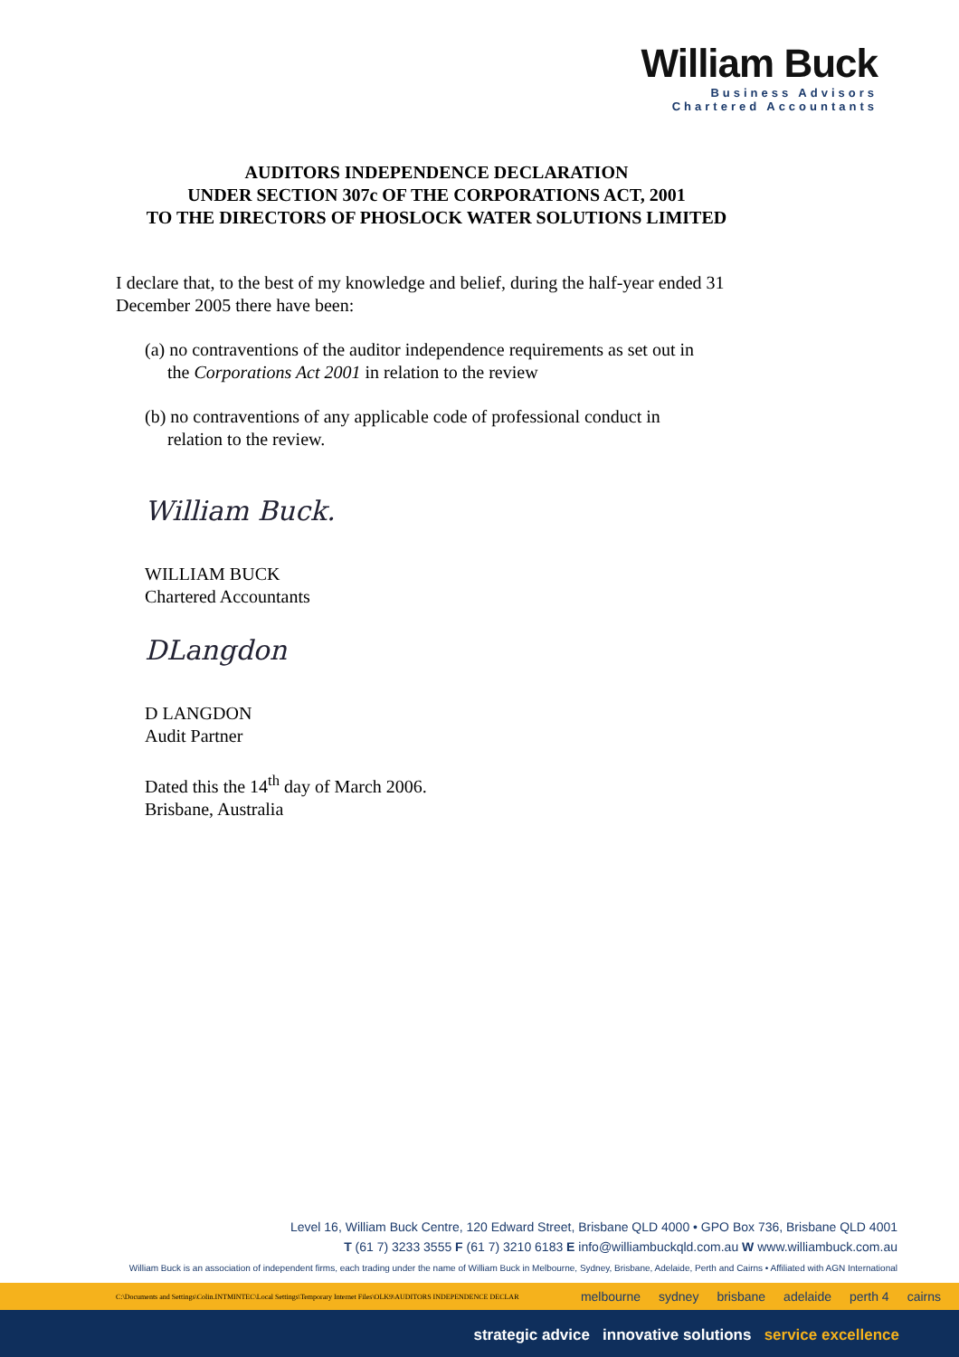William Buck
Business Advisors
Chartered Accountants
AUDITORS INDEPENDENCE DECLARATION
UNDER SECTION 307c OF THE CORPORATIONS ACT, 2001
TO THE DIRECTORS OF PHOSLOCK WATER SOLUTIONS LIMITED
I declare that, to the best of my knowledge and belief, during the half-year ended 31 December 2005 there have been:
(a) no contraventions of the auditor independence requirements as set out in
the Corporations Act 2001 in relation to the review
(b) no contraventions of any applicable code of professional conduct in
relation to the review.
William Buck.
WILLIAM BUCK
Chartered Accountants
DLangdon
D LANGDON
Audit Partner
Dated this the 14<sup>th</sup> day of March 2006.
Brisbane, Australia
Level 16, William Buck Centre, 120 Edward Street, Brisbane QLD 4000 • GPO Box 736, Brisbane QLD 4001
T (61 7) 3233 3555 F (61 7) 3210 6183 E info@williambuckqld.com.au W www.williambuck.com.au
William Buck is an association of independent firms, each trading under the name of William Buck in Melbourne, Sydney, Brisbane, Adelaide, Perth and Cairns • Affiliated with AGN International
C:\Documents and Settings\Colin.INTMINTEC\Local Settings\Temporary Internet Files\OLK9\AUDITORS INDEPENDENCE DECLAR melbourne sydney brisbane adelaide perth 4 cairns
strategic advice innovative solutions service excellence